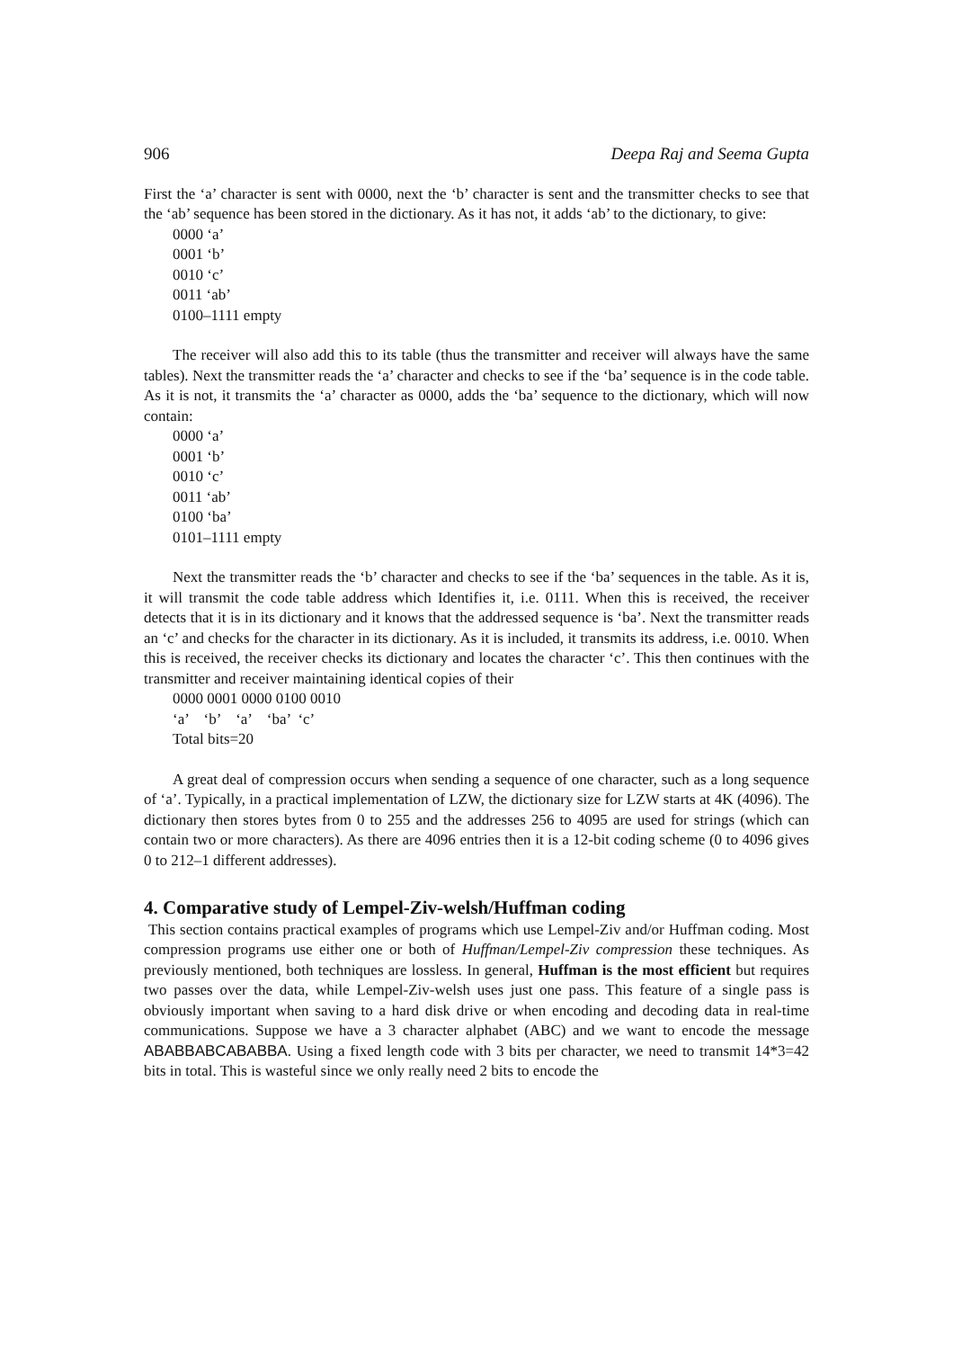906 Deepa Raj and Seema Gupta
First the ‘a’ character is sent with 0000, next the ‘b’ character is sent and the transmitter checks to see that the ‘ab’ sequence has been stored in the dictionary. As it has not, it adds ‘ab’ to the dictionary, to give:
0000 ‘a’
0001 ‘b’
0010 ‘c’
0011 ‘ab’
0100–1111 empty
The receiver will also add this to its table (thus the transmitter and receiver will always have the same tables). Next the transmitter reads the ‘a’ character and checks to see if the ‘ba’ sequence is in the code table. As it is not, it transmits the ‘a’ character as 0000, adds the ‘ba’ sequence to the dictionary, which will now contain:
0000 ‘a’
0001 ‘b’
0010 ‘c’
0011 ‘ab’
0100 ‘ba’
0101–1111 empty
Next the transmitter reads the ‘b’ character and checks to see if the ‘ba’ sequences in the table. As it is, it will transmit the code table address which Identifies it, i.e. 0111. When this is received, the receiver detects that it is in its dictionary and it knows that the addressed sequence is ‘ba’. Next the transmitter reads an ‘c’ and checks for the character in its dictionary. As it is included, it transmits its address, i.e. 0010. When this is received, the receiver checks its dictionary and locates the character ‘c’. This then continues with the transmitter and receiver maintaining identical copies of their
0000 0001 0000 0100 0010
‘a’ ‘b’ ‘a’ ‘ba’ ‘c’
Total bits=20
A great deal of compression occurs when sending a sequence of one character, such as a long sequence of ‘a’. Typically, in a practical implementation of LZW, the dictionary size for LZW starts at 4K (4096). The dictionary then stores bytes from 0 to 255 and the addresses 256 to 4095 are used for strings (which can contain two or more characters). As there are 4096 entries then it is a 12-bit coding scheme (0 to 4096 gives 0 to 212–1 different addresses).
4. Comparative study of Lempel-Ziv-welsh/Huffman coding
This section contains practical examples of programs which use Lempel-Ziv and/or Huffman coding. Most compression programs use either one or both of Huffman/Lempel-Ziv compression these techniques. As previously mentioned, both techniques are lossless. In general, Huffman is the most efficient but requires two passes over the data, while Lempel-Ziv-welsh uses just one pass. This feature of a single pass is obviously important when saving to a hard disk drive or when encoding and decoding data in real-time communications. Suppose we have a 3 character alphabet (ABC) and we want to encode the message ABABBABCABABBA. Using a fixed length code with 3 bits per character, we need to transmit 14*3=42 bits in total. This is wasteful since we only really need 2 bits to encode the